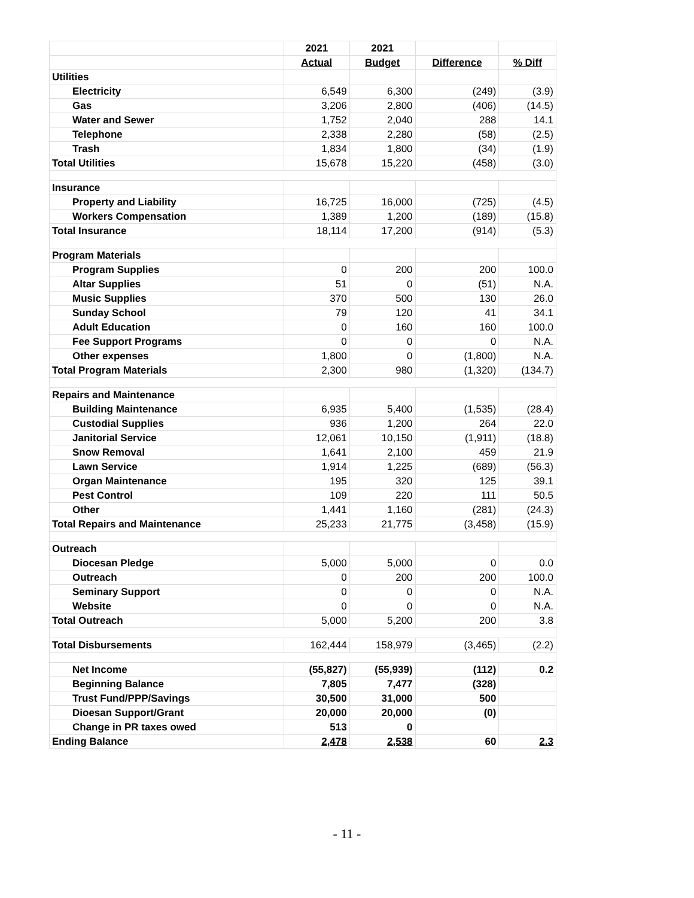| | 2021 | 2021 | | |
| --- | --- | --- | --- | --- |
| | Actual | Budget | Difference | % Diff |
| Utilities | | | | |
| Electricity | 6,549 | 6,300 | (249) | (3.9) |
| Gas | 3,206 | 2,800 | (406) | (14.5) |
| Water and Sewer | 1,752 | 2,040 | 288 | 14.1 |
| Telephone | 2,338 | 2,280 | (58) | (2.5) |
| Trash | 1,834 | 1,800 | (34) | (1.9) |
| Total Utilities | 15,678 | 15,220 | (458) | (3.0) |
| Insurance | | | | |
| Property and Liability | 16,725 | 16,000 | (725) | (4.5) |
| Workers Compensation | 1,389 | 1,200 | (189) | (15.8) |
| Total Insurance | 18,114 | 17,200 | (914) | (5.3) |
| Program Materials | | | | |
| Program Supplies | 0 | 200 | 200 | 100.0 |
| Altar Supplies | 51 | 0 | (51) | N.A. |
| Music Supplies | 370 | 500 | 130 | 26.0 |
| Sunday School | 79 | 120 | 41 | 34.1 |
| Adult Education | 0 | 160 | 160 | 100.0 |
| Fee Support Programs | 0 | 0 | 0 | N.A. |
| Other expenses | 1,800 | 0 | (1,800) | N.A. |
| Total Program Materials | 2,300 | 980 | (1,320) | (134.7) |
| Repairs and Maintenance | | | | |
| Building Maintenance | 6,935 | 5,400 | (1,535) | (28.4) |
| Custodial Supplies | 936 | 1,200 | 264 | 22.0 |
| Janitorial Service | 12,061 | 10,150 | (1,911) | (18.8) |
| Snow Removal | 1,641 | 2,100 | 459 | 21.9 |
| Lawn Service | 1,914 | 1,225 | (689) | (56.3) |
| Organ Maintenance | 195 | 320 | 125 | 39.1 |
| Pest Control | 109 | 220 | 111 | 50.5 |
| Other | 1,441 | 1,160 | (281) | (24.3) |
| Total Repairs and Maintenance | 25,233 | 21,775 | (3,458) | (15.9) |
| Outreach | | | | |
| Diocesan Pledge | 5,000 | 5,000 | 0 | 0.0 |
| Outreach | 0 | 200 | 200 | 100.0 |
| Seminary Support | 0 | 0 | 0 | N.A. |
| Website | 0 | 0 | 0 | N.A. |
| Total Outreach | 5,000 | 5,200 | 200 | 3.8 |
| Total Disbursements | 162,444 | 158,979 | (3,465) | (2.2) |
| Net Income | (55,827) | (55,939) | (112) | 0.2 |
| Beginning Balance | 7,805 | 7,477 | (328) | |
| Trust Fund/PPP/Savings | 30,500 | 31,000 | 500 | |
| Dioesan Support/Grant | 20,000 | 20,000 | (0) | |
| Change in PR taxes owed | 513 | 0 | | |
| Ending Balance | 2,478 | 2,538 | 60 | 2.3 |
- 11 -